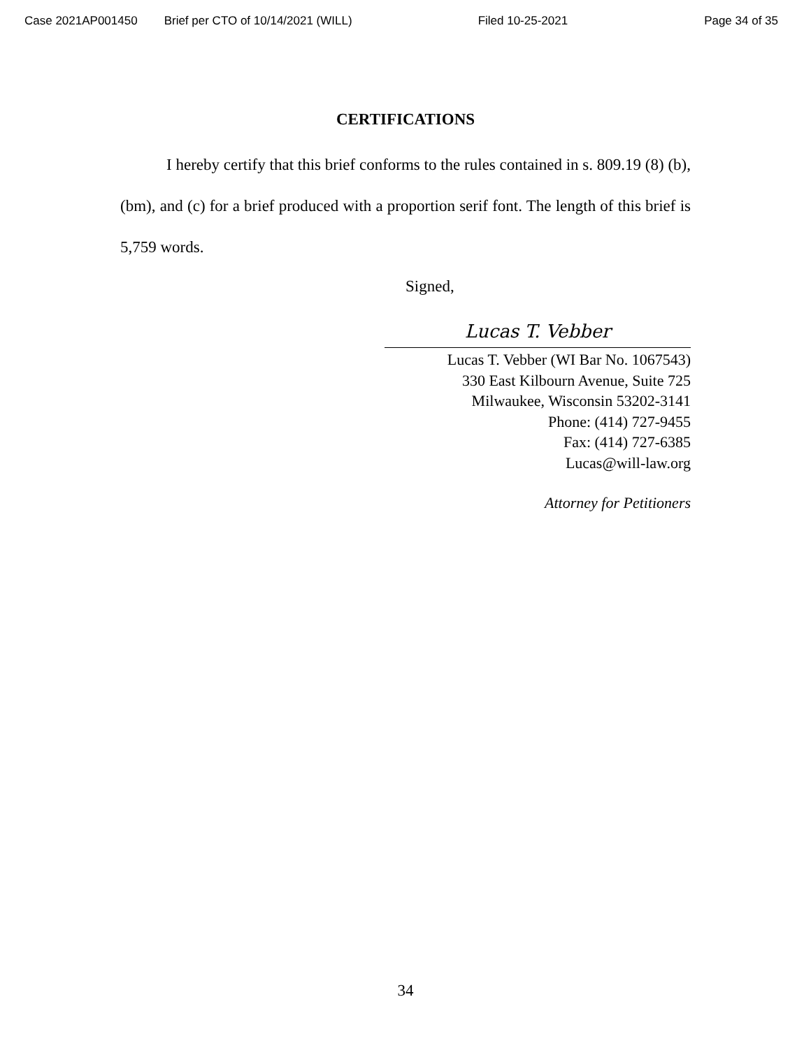Case 2021AP001450 Brief per CTO of 10/14/2021 (WILL) Filed 10-25-2021 Page 34 of 35
CERTIFICATIONS
I hereby certify that this brief conforms to the rules contained in s. 809.19 (8) (b), (bm), and (c) for a brief produced with a proportion serif font. The length of this brief is 5,759 words.
Signed,
Lucas T. Vebber
Lucas T. Vebber (WI Bar No. 1067543)
330 East Kilbourn Avenue, Suite 725
Milwaukee, Wisconsin 53202-3141
Phone: (414) 727-9455
Fax: (414) 727-6385
Lucas@will-law.org
Attorney for Petitioners
34